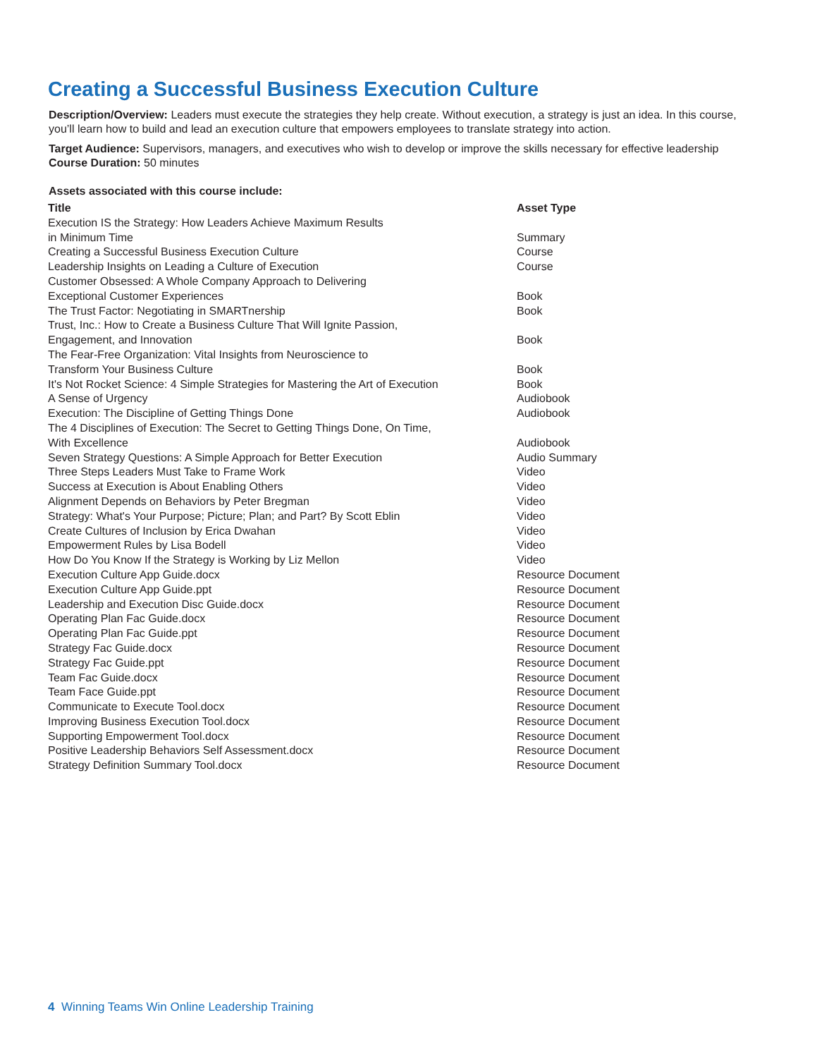Creating a Successful Business Execution Culture
Description/Overview: Leaders must execute the strategies they help create. Without execution, a strategy is just an idea. In this course, you’ll learn how to build and lead an execution culture that empowers employees to translate strategy into action.
Target Audience: Supervisors, managers, and executives who wish to develop or improve the skills necessary for effective leadership
Course Duration: 50 minutes
Assets associated with this course include:
| Title | Asset Type |
| --- | --- |
| Execution IS the Strategy: How Leaders Achieve Maximum Results in Minimum Time | Summary |
| Creating a Successful Business Execution Culture | Course |
| Leadership Insights on Leading a Culture of Execution | Course |
| Customer Obsessed: A Whole Company Approach to Delivering Exceptional Customer Experiences | Book |
| The Trust Factor: Negotiating in SMARTnership | Book |
| Trust, Inc.: How to Create a Business Culture That Will Ignite Passion, Engagement, and Innovation | Book |
| The Fear-Free Organization: Vital Insights from Neuroscience to Transform Your Business Culture | Book |
| It's Not Rocket Science: 4 Simple Strategies for Mastering the Art of Execution | Book |
| A Sense of Urgency | Audiobook |
| Execution: The Discipline of Getting Things Done | Audiobook |
| The 4 Disciplines of Execution: The Secret to Getting Things Done, On Time, With Excellence | Audiobook |
| Seven Strategy Questions: A Simple Approach for Better Execution | Audio Summary |
| Three Steps Leaders Must Take to Frame Work | Video |
| Success at Execution is About Enabling Others | Video |
| Alignment Depends on Behaviors by Peter Bregman | Video |
| Strategy: What's Your Purpose; Picture; Plan; and Part? By Scott Eblin | Video |
| Create Cultures of Inclusion by Erica Dwahan | Video |
| Empowerment Rules by Lisa Bodell | Video |
| How Do You Know If the Strategy is Working by Liz Mellon | Video |
| Execution Culture App Guide.docx | Resource Document |
| Execution Culture App Guide.ppt | Resource Document |
| Leadership and Execution Disc Guide.docx | Resource Document |
| Operating Plan Fac Guide.docx | Resource Document |
| Operating Plan Fac Guide.ppt | Resource Document |
| Strategy Fac Guide.docx | Resource Document |
| Strategy Fac Guide.ppt | Resource Document |
| Team Fac Guide.docx | Resource Document |
| Team Face Guide.ppt | Resource Document |
| Communicate to Execute Tool.docx | Resource Document |
| Improving Business Execution Tool.docx | Resource Document |
| Supporting Empowerment Tool.docx | Resource Document |
| Positive Leadership Behaviors Self Assessment.docx | Resource Document |
| Strategy Definition Summary Tool.docx | Resource Document |
4 Winning Teams Win Online Leadership Training